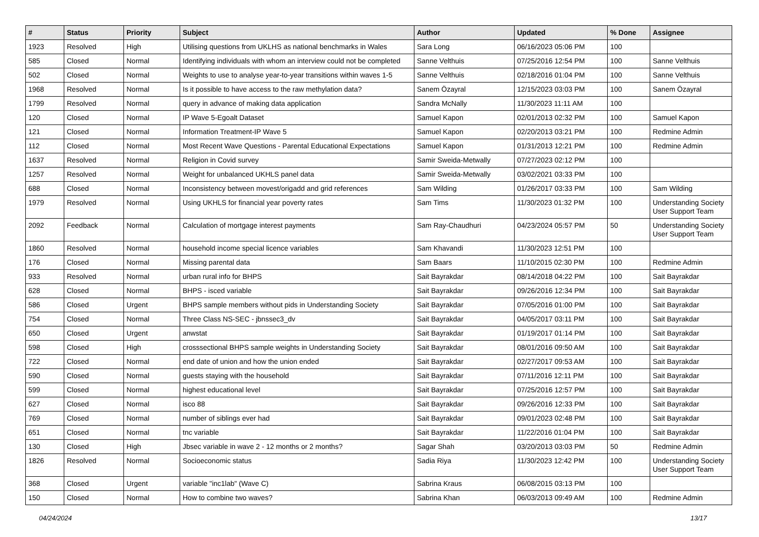| # | Status | Priority | Subject | Author | Updated | % Done | Assignee |
| --- | --- | --- | --- | --- | --- | --- | --- |
| 1923 | Resolved | High | Utilising questions from UKLHS as national benchmarks in Wales | Sara Long | 06/16/2023 05:06 PM | 100 | |
| 585 | Closed | Normal | Identifying individuals with whom an interview could not be completed | Sanne Velthuis | 07/25/2016 12:54 PM | 100 | Sanne Velthuis |
| 502 | Closed | Normal | Weights to use to analyse year-to-year transitions within waves 1-5 | Sanne Velthuis | 02/18/2016 01:04 PM | 100 | Sanne Velthuis |
| 1968 | Resolved | Normal | Is it possible to have access to the raw methylation data? | Sanem Özayral | 12/15/2023 03:03 PM | 100 | Sanem Özayral |
| 1799 | Resolved | Normal | query in advance of making data application | Sandra McNally | 11/30/2023 11:11 AM | 100 | |
| 120 | Closed | Normal | IP Wave 5-Egoalt Dataset | Samuel Kapon | 02/01/2013 02:32 PM | 100 | Samuel Kapon |
| 121 | Closed | Normal | Information Treatment-IP Wave 5 | Samuel Kapon | 02/20/2013 03:21 PM | 100 | Redmine Admin |
| 112 | Closed | Normal | Most Recent Wave Questions - Parental Educational Expectations | Samuel Kapon | 01/31/2013 12:21 PM | 100 | Redmine Admin |
| 1637 | Resolved | Normal | Religion in Covid survey | Samir Sweida-Metwally | 07/27/2023 02:12 PM | 100 | |
| 1257 | Resolved | Normal | Weight for unbalanced UKHLS panel data | Samir Sweida-Metwally | 03/02/2021 03:33 PM | 100 | |
| 688 | Closed | Normal | Inconsistency between movest/origadd and grid references | Sam Wilding | 01/26/2017 03:33 PM | 100 | Sam Wilding |
| 1979 | Resolved | Normal | Using UKHLS for financial year poverty rates | Sam Tims | 11/30/2023 01:32 PM | 100 | Understanding Society User Support Team |
| 2092 | Feedback | Normal | Calculation of mortgage interest payments | Sam Ray-Chaudhuri | 04/23/2024 05:57 PM | 50 | Understanding Society User Support Team |
| 1860 | Resolved | Normal | household income special licence variables | Sam Khavandi | 11/30/2023 12:51 PM | 100 | |
| 176 | Closed | Normal | Missing parental data | Sam Baars | 11/10/2015 02:30 PM | 100 | Redmine Admin |
| 933 | Resolved | Normal | urban rural info for BHPS | Sait Bayrakdar | 08/14/2018 04:22 PM | 100 | Sait Bayrakdar |
| 628 | Closed | Normal | BHPS - isced variable | Sait Bayrakdar | 09/26/2016 12:34 PM | 100 | Sait Bayrakdar |
| 586 | Closed | Urgent | BHPS sample members without pids in Understanding Society | Sait Bayrakdar | 07/05/2016 01:00 PM | 100 | Sait Bayrakdar |
| 754 | Closed | Normal | Three Class NS-SEC - jbnssec3_dv | Sait Bayrakdar | 04/05/2017 03:11 PM | 100 | Sait Bayrakdar |
| 650 | Closed | Urgent | anwstat | Sait Bayrakdar | 01/19/2017 01:14 PM | 100 | Sait Bayrakdar |
| 598 | Closed | High | crosssectional BHPS sample weights in Understanding Society | Sait Bayrakdar | 08/01/2016 09:50 AM | 100 | Sait Bayrakdar |
| 722 | Closed | Normal | end date of union and how the union ended | Sait Bayrakdar | 02/27/2017 09:53 AM | 100 | Sait Bayrakdar |
| 590 | Closed | Normal | guests staying with the household | Sait Bayrakdar | 07/11/2016 12:11 PM | 100 | Sait Bayrakdar |
| 599 | Closed | Normal | highest educational level | Sait Bayrakdar | 07/25/2016 12:57 PM | 100 | Sait Bayrakdar |
| 627 | Closed | Normal | isco 88 | Sait Bayrakdar | 09/26/2016 12:33 PM | 100 | Sait Bayrakdar |
| 769 | Closed | Normal | number of siblings ever had | Sait Bayrakdar | 09/01/2023 02:48 PM | 100 | Sait Bayrakdar |
| 651 | Closed | Normal | tnc variable | Sait Bayrakdar | 11/22/2016 01:04 PM | 100 | Sait Bayrakdar |
| 130 | Closed | High | Jbsec variable in wave 2 - 12 months or 2 months? | Sagar Shah | 03/20/2013 03:03 PM | 50 | Redmine Admin |
| 1826 | Resolved | Normal | Socioeconomic status | Sadia Riya | 11/30/2023 12:42 PM | 100 | Understanding Society User Support Team |
| 368 | Closed | Urgent | variable "inc1lab" (Wave C) | Sabrina Kraus | 06/08/2015 03:13 PM | 100 | |
| 150 | Closed | Normal | How to combine two waves? | Sabrina Khan | 06/03/2013 09:49 AM | 100 | Redmine Admin |
04/24/2024 13/17